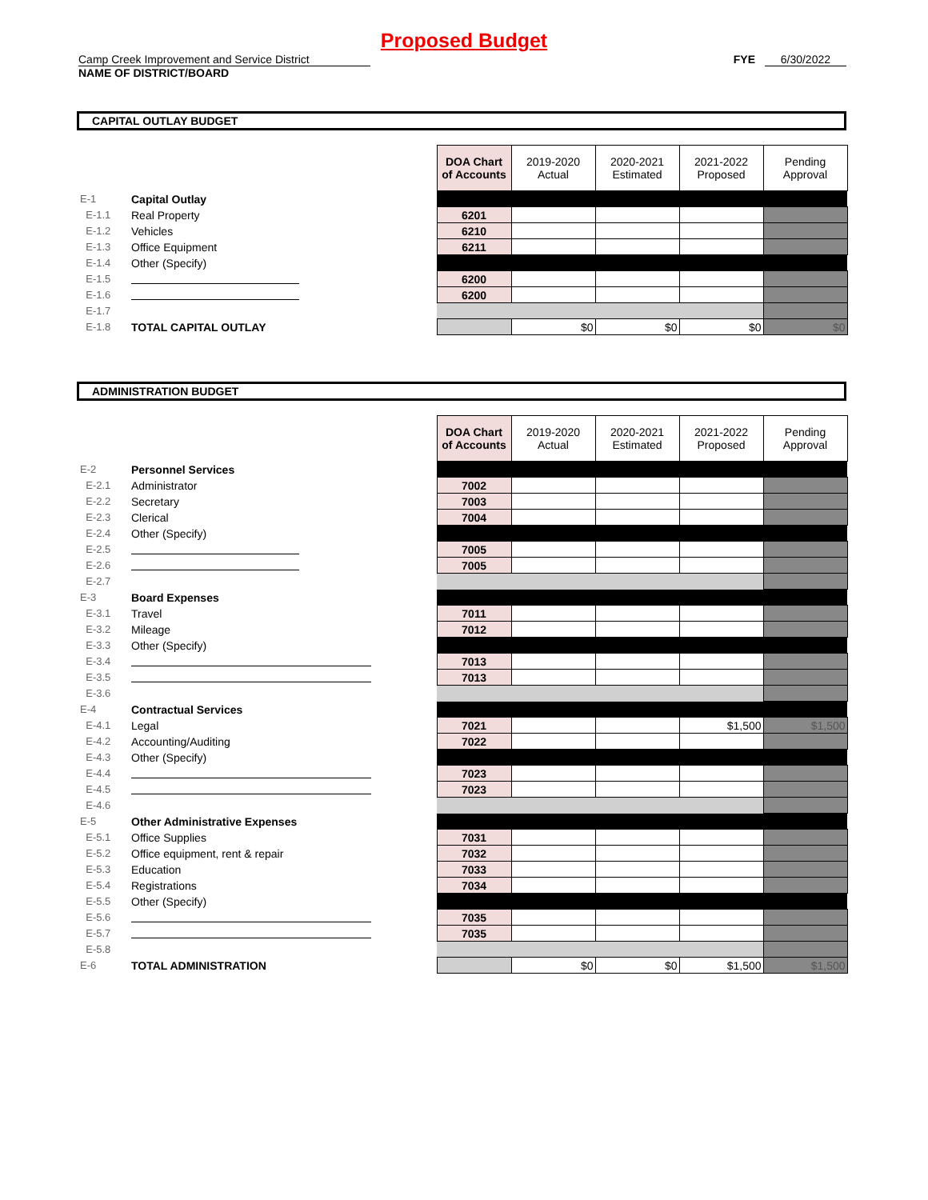Proposed Budget
Camp Creek Improvement and Service District
NAME OF DISTRICT/BOARD
FYE 6/30/2022
CAPITAL OUTLAY BUDGET
| | | DOA Chart of Accounts | 2019-2020 Actual | 2020-2021 Estimated | 2021-2022 Proposed | Pending Approval |
| E-1 | Capital Outlay | | | | | |
| E-1.1 | Real Property | 6201 | | | | |
| E-1.2 | Vehicles | 6210 | | | | |
| E-1.3 | Office Equipment | 6211 | | | | |
| E-1.4 | Other (Specify) | | | | | |
| E-1.5 | | 6200 | | | | |
| E-1.6 | | 6200 | | | | |
| E-1.7 | | | | | | |
| E-1.8 | TOTAL CAPITAL OUTLAY | | $0 | $0 | $0 | $0 |
ADMINISTRATION BUDGET
| | | DOA Chart of Accounts | 2019-2020 Actual | 2020-2021 Estimated | 2021-2022 Proposed | Pending Approval |
| E-2 | Personnel Services | | | | | |
| E-2.1 | Administrator | 7002 | | | | |
| E-2.2 | Secretary | 7003 | | | | |
| E-2.3 | Clerical | 7004 | | | | |
| E-2.4 | Other (Specify) | | | | | |
| E-2.5 | | 7005 | | | | |
| E-2.6 | | 7005 | | | | |
| E-2.7 | | | | | | |
| E-3 | Board Expenses | | | | | |
| E-3.1 | Travel | 7011 | | | | |
| E-3.2 | Mileage | 7012 | | | | |
| E-3.3 | Other (Specify) | | | | | |
| E-3.4 | | 7013 | | | | |
| E-3.5 | | 7013 | | | | |
| E-3.6 | | | | | | |
| E-4 | Contractual Services | | | | | |
| E-4.1 | Legal | 7021 | | | $1,500 | $1,500 |
| E-4.2 | Accounting/Auditing | 7022 | | | | |
| E-4.3 | Other (Specify) | | | | | |
| E-4.4 | | 7023 | | | | |
| E-4.5 | | 7023 | | | | |
| E-4.6 | | | | | | |
| E-5 | Other Administrative Expenses | | | | | |
| E-5.1 | Office Supplies | 7031 | | | | |
| E-5.2 | Office equipment, rent & repair | 7032 | | | | |
| E-5.3 | Education | 7033 | | | | |
| E-5.4 | Registrations | 7034 | | | | |
| E-5.5 | Other (Specify) | | | | | |
| E-5.6 | | 7035 | | | | |
| E-5.7 | | 7035 | | | | |
| E-5.8 | | | | | | |
| E-6 | TOTAL ADMINISTRATION | | $0 | $0 | $1,500 | $1,500 |